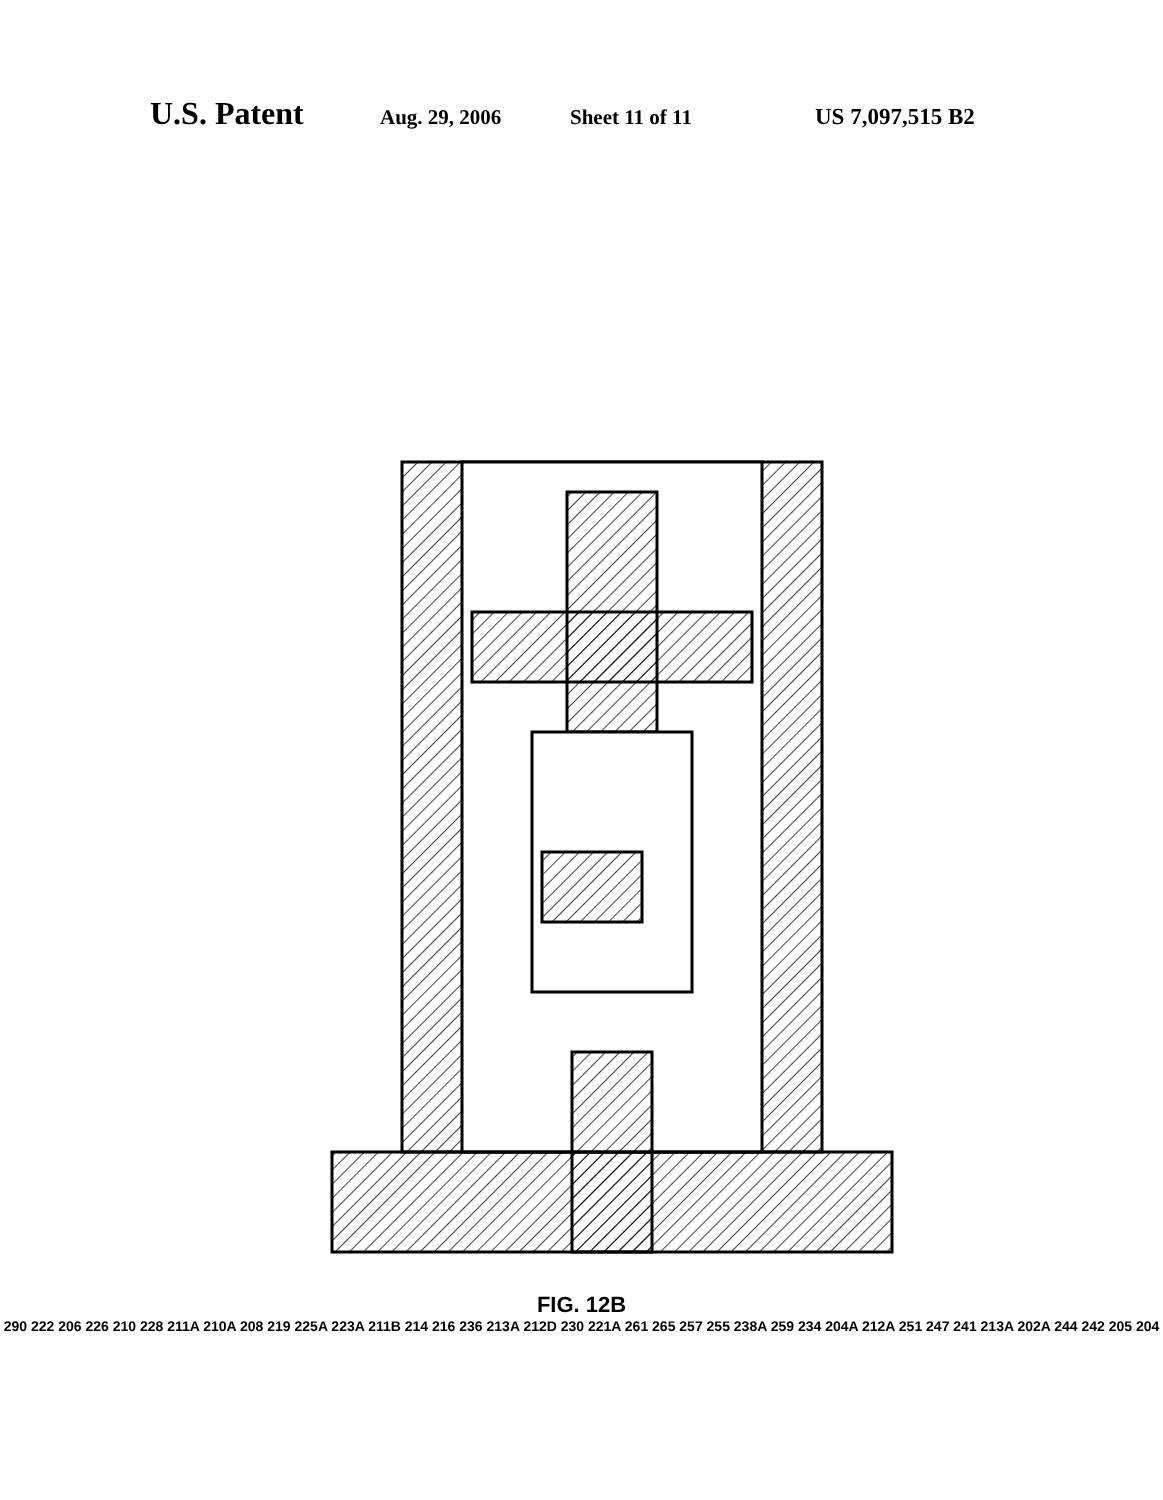U.S. Patent Aug. 29, 2006 Sheet 11 of 11 US 7,097,515 B2
FIG. 12B
290 222 206 226 210 228 211A 210A 208 219 225A 223A 211B 214 216 236 213A 212D 230 221A 261 265 257 255 238A 259 234 204A 212A 251 247 241 213A 202A 244 242 205 204